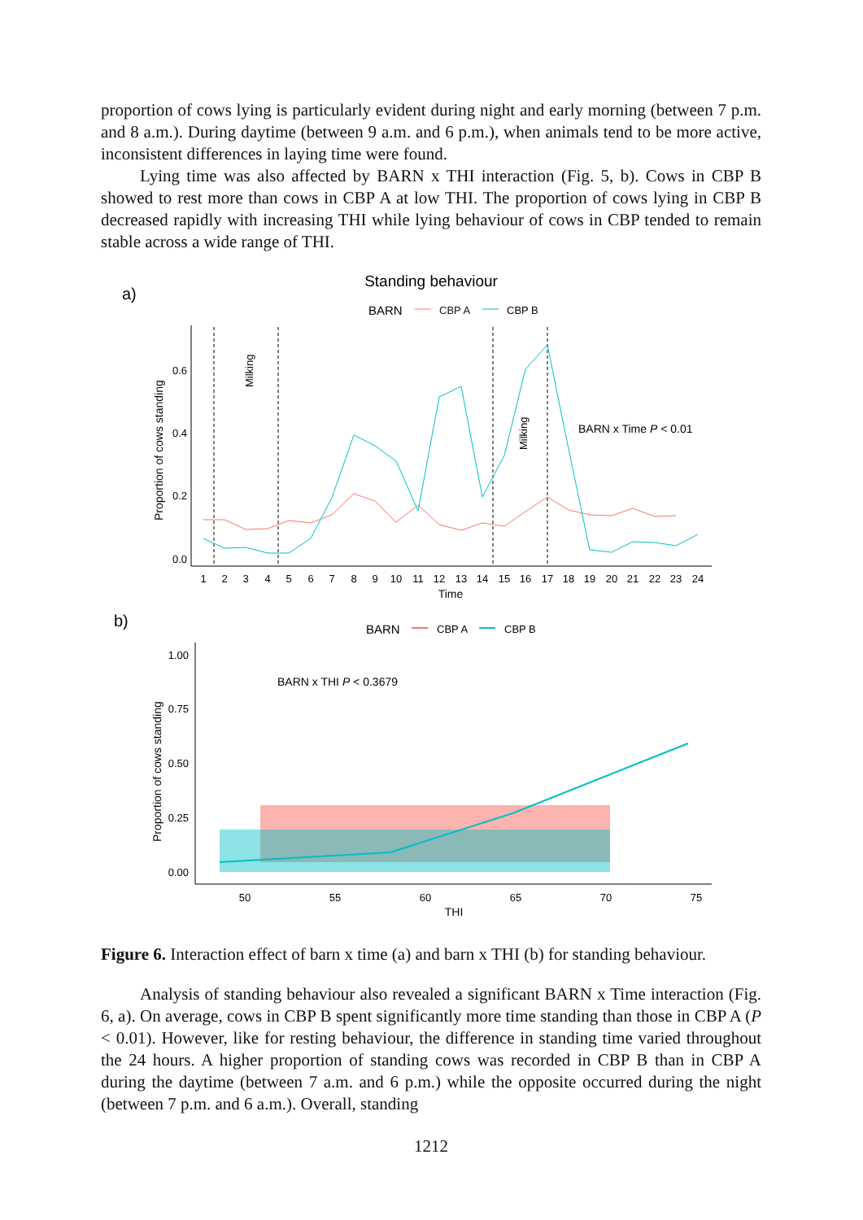proportion of cows lying is particularly evident during night and early morning (between 7 p.m. and 8 a.m.). During daytime (between 9 a.m. and 6 p.m.), when animals tend to be more active, inconsistent differences in laying time were found.
Lying time was also affected by BARN x THI interaction (Fig. 5, b). Cows in CBP B showed to rest more than cows in CBP A at low THI. The proportion of cows lying in CBP B decreased rapidly with increasing THI while lying behaviour of cows in CBP tended to remain stable across a wide range of THI.
a)
Standing behaviour
BARN
CBP A
CBP B
0.0
0.2
0.4
0.6
Proportion of cows standing
Milking
Milking
BARN x Time P < 0.01
1
2
3
4
5
6
7
8
9
10
11
12
13
14
15
16
17
18
19
20
21
22
23
24
Time
b)
BARN
CBP A
CBP B
0.00
0.25
0.50
0.75
1.00
Proportion of cows standing
BARN x THI P < 0.3679
50
55
60
65
70
75
THI
Figure 6. Interaction effect of barn x time (a) and barn x THI (b) for standing behaviour.
Analysis of standing behaviour also revealed a significant BARN x Time interaction (Fig. 6, a). On average, cows in CBP B spent significantly more time standing than those in CBP A (P < 0.01). However, like for resting behaviour, the difference in standing time varied throughout the 24 hours. A higher proportion of standing cows was recorded in CBP B than in CBP A during the daytime (between 7 a.m. and 6 p.m.) while the opposite occurred during the night (between 7 p.m. and 6 a.m.). Overall, standing
1212